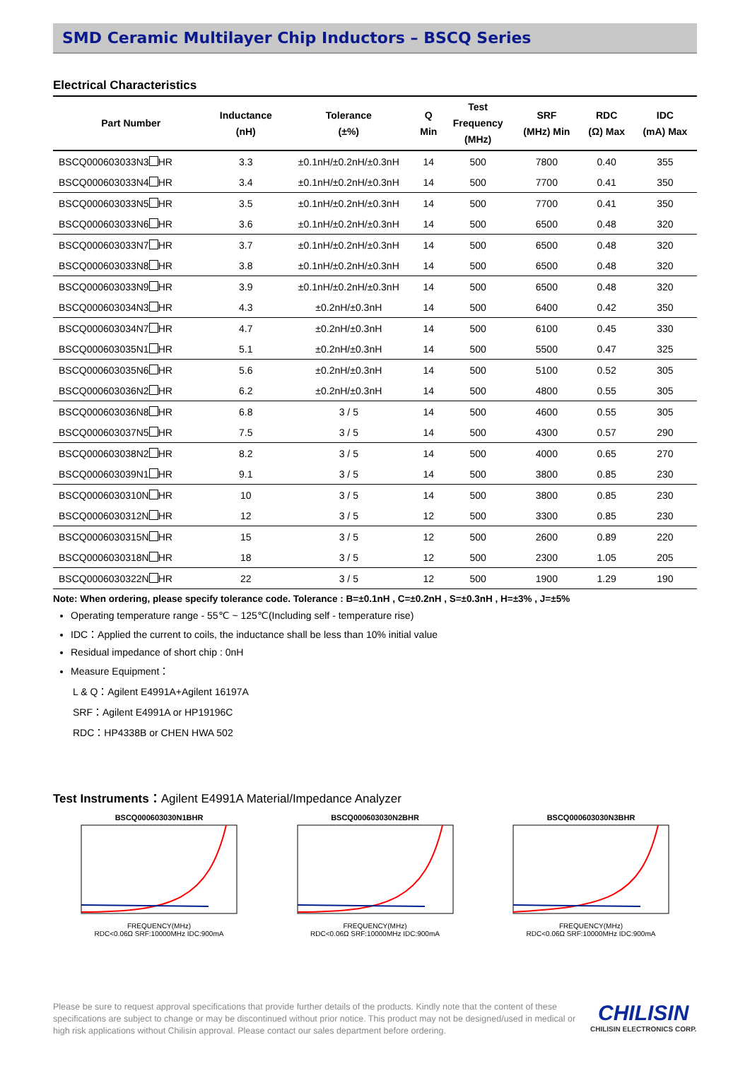SMD Ceramic Multilayer Chip Inductors – BSCQ Series
Electrical Characteristics
| Part Number | Inductance (nH) | Tolerance (±%) | Q Min | Test Frequency (MHz) | SRF (MHz) Min | RDC (Ω) Max | IDC (mA) Max |
| --- | --- | --- | --- | --- | --- | --- | --- |
| BSCQ000603033N3 HR | 3.3 | ±0.1nH/±0.2nH/±0.3nH | 14 | 500 | 7800 | 0.40 | 355 |
| BSCQ000603033N4 HR | 3.4 | ±0.1nH/±0.2nH/±0.3nH | 14 | 500 | 7700 | 0.41 | 350 |
| BSCQ000603033N5 HR | 3.5 | ±0.1nH/±0.2nH/±0.3nH | 14 | 500 | 7700 | 0.41 | 350 |
| BSCQ000603033N6 HR | 3.6 | ±0.1nH/±0.2nH/±0.3nH | 14 | 500 | 6500 | 0.48 | 320 |
| BSCQ000603033N7 HR | 3.7 | ±0.1nH/±0.2nH/±0.3nH | 14 | 500 | 6500 | 0.48 | 320 |
| BSCQ000603033N8 HR | 3.8 | ±0.1nH/±0.2nH/±0.3nH | 14 | 500 | 6500 | 0.48 | 320 |
| BSCQ000603033N9 HR | 3.9 | ±0.1nH/±0.2nH/±0.3nH | 14 | 500 | 6500 | 0.48 | 320 |
| BSCQ000603034N3 HR | 4.3 | ±0.2nH/±0.3nH | 14 | 500 | 6400 | 0.42 | 350 |
| BSCQ000603034N7 HR | 4.7 | ±0.2nH/±0.3nH | 14 | 500 | 6100 | 0.45 | 330 |
| BSCQ000603035N1 HR | 5.1 | ±0.2nH/±0.3nH | 14 | 500 | 5500 | 0.47 | 325 |
| BSCQ000603035N6 HR | 5.6 | ±0.2nH/±0.3nH | 14 | 500 | 5100 | 0.52 | 305 |
| BSCQ000603036N2 HR | 6.2 | ±0.2nH/±0.3nH | 14 | 500 | 4800 | 0.55 | 305 |
| BSCQ000603036N8 HR | 6.8 | 3 / 5 | 14 | 500 | 4600 | 0.55 | 305 |
| BSCQ000603037N5 HR | 7.5 | 3 / 5 | 14 | 500 | 4300 | 0.57 | 290 |
| BSCQ000603038N2 HR | 8.2 | 3 / 5 | 14 | 500 | 4000 | 0.65 | 270 |
| BSCQ000603039N1 HR | 9.1 | 3 / 5 | 14 | 500 | 3800 | 0.85 | 230 |
| BSCQ0006030310N HR | 10 | 3 / 5 | 14 | 500 | 3800 | 0.85 | 230 |
| BSCQ0006030312N HR | 12 | 3 / 5 | 12 | 500 | 3300 | 0.85 | 230 |
| BSCQ0006030315N HR | 15 | 3 / 5 | 12 | 500 | 2600 | 0.89 | 220 |
| BSCQ0006030318N HR | 18 | 3 / 5 | 12 | 500 | 2300 | 1.05 | 205 |
| BSCQ0006030322N HR | 22 | 3 / 5 | 12 | 500 | 1900 | 1.29 | 190 |
Note: When ordering, please specify tolerance code. Tolerance : B=±0.1nH , C=±0.2nH , S=±0.3nH , H=±3% , J=±5%
Operating temperature range - 55℃ ~ 125℃(Including self - temperature rise)
IDC：Applied the current to coils, the inductance shall be less than 10% initial value
Residual impedance of short chip : 0nH
Measure Equipment：
L & Q：Agilent E4991A+Agilent 16197A
SRF：Agilent E4991A or HP19196C
RDC：HP4338B or CHEN HWA 502
Test Instruments：Agilent E4991A Material/Impedance Analyzer
BSCQ000603030N1BHR
FREQUENCY(MHz)
RDC<0.06Ω SRF:10000MHz IDC:900mA
BSCQ000603030N2BHR
FREQUENCY(MHz)
RDC<0.06Ω SRF:10000MHz IDC:900mA
BSCQ000603030N3BHR
FREQUENCY(MHz)
RDC<0.06Ω SRF:10000MHz IDC:900mA
Please be sure to request approval specifications that provide further details of the products. Kindly note that the content of these specifications are subject to change or may be discontinued without prior notice. This product may not be designed/used in medical or high risk applications without Chilisin approval. Please contact our sales department before ordering.
CHILISIN
CHILISIN ELECTRONICS CORP.